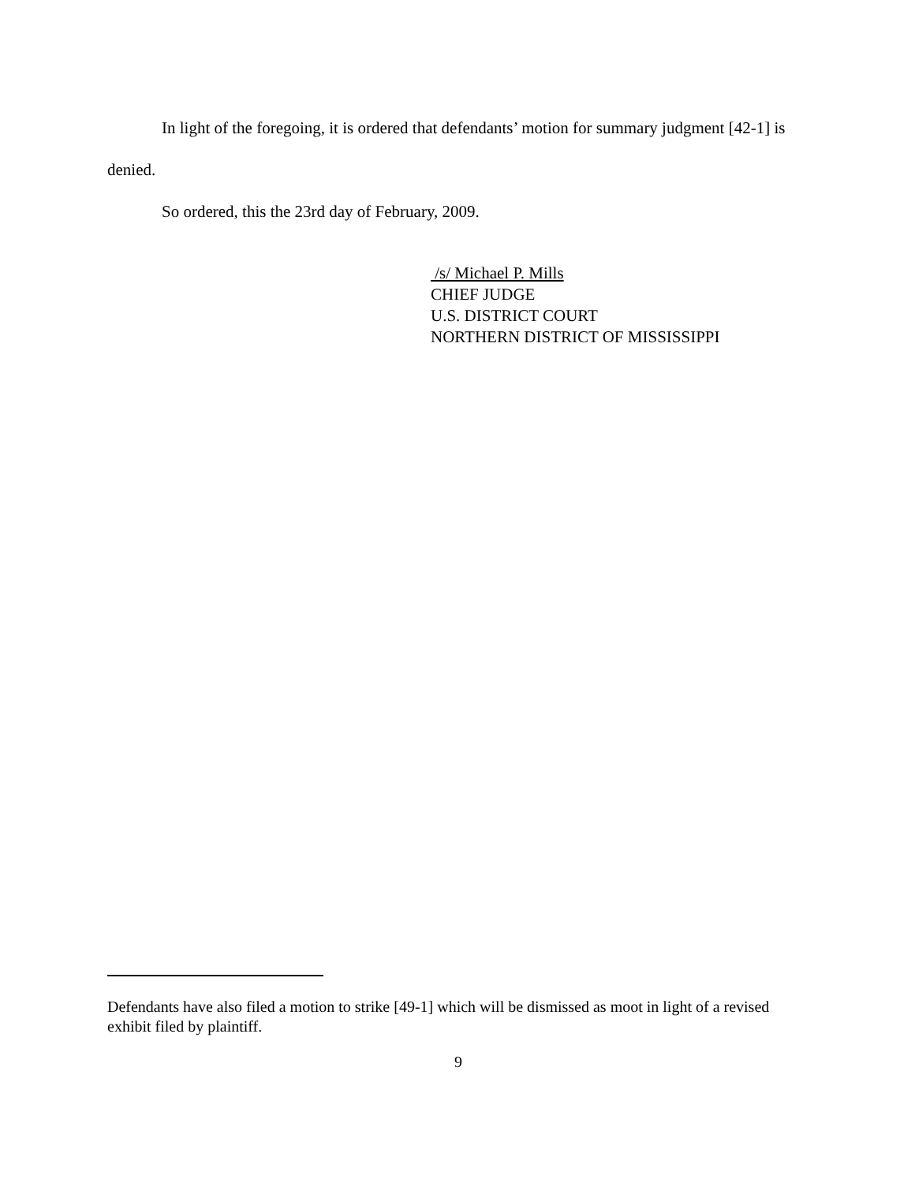In light of the foregoing, it is ordered that defendants’ motion for summary judgment [42-1] is denied.
So ordered, this the 23rd day of February, 2009.
/s/ Michael P. Mills
CHIEF JUDGE
U.S. DISTRICT COURT
NORTHERN DISTRICT OF MISSISSIPPI
Defendants have also filed a motion to strike [49-1] which will be dismissed as moot in light of a revised exhibit filed by plaintiff.
9